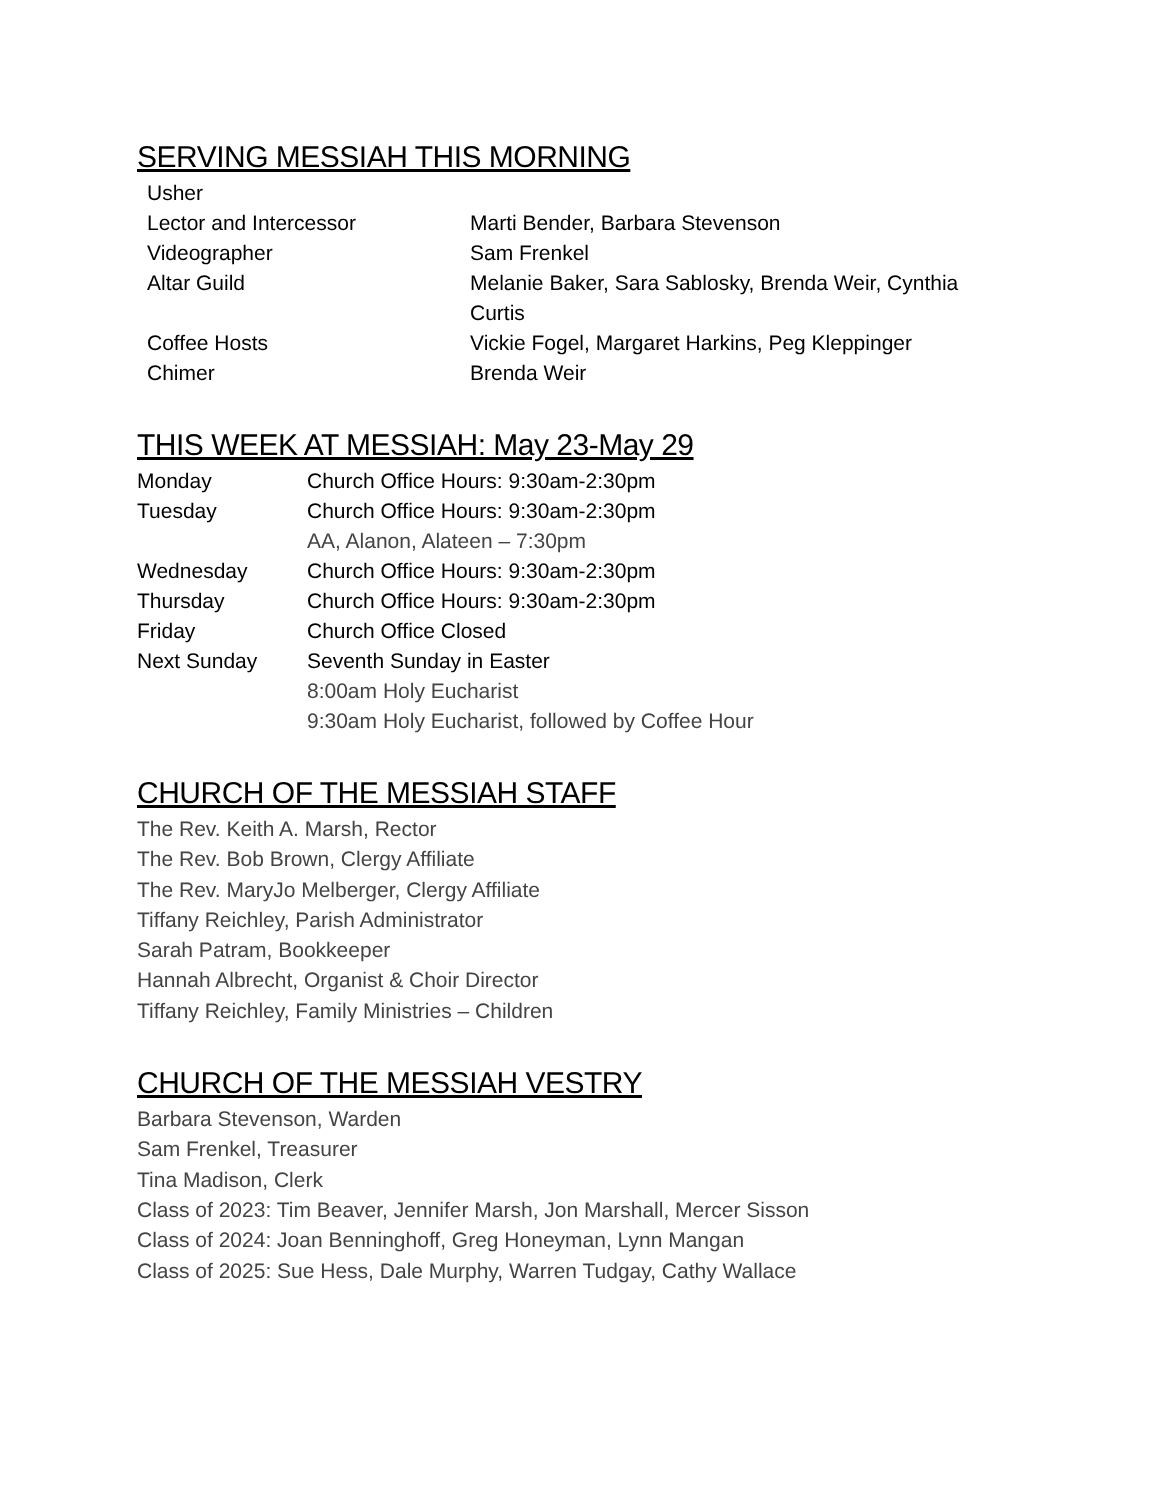SERVING MESSIAH THIS MORNING
| Usher | |
| Lector and Intercessor | Marti Bender, Barbara Stevenson |
| Videographer | Sam Frenkel |
| Altar Guild | Melanie Baker, Sara Sablosky, Brenda Weir, Cynthia Curtis |
| Coffee Hosts | Vickie Fogel, Margaret Harkins, Peg Kleppinger |
| Chimer | Brenda Weir |
THIS WEEK AT MESSIAH: May 23-May 29
| Monday | Church Office Hours: 9:30am-2:30pm |
| Tuesday | Church Office Hours: 9:30am-2:30pm |
| | AA, Alanon, Alateen – 7:30pm |
| Wednesday | Church Office Hours: 9:30am-2:30pm |
| Thursday | Church Office Hours: 9:30am-2:30pm |
| Friday | Church Office Closed |
| Next Sunday | Seventh Sunday in Easter |
| | 8:00am Holy Eucharist |
| | 9:30am Holy Eucharist, followed by Coffee Hour |
CHURCH OF THE MESSIAH STAFF
The Rev. Keith A. Marsh, Rector
The Rev. Bob Brown, Clergy Affiliate
The Rev. MaryJo Melberger, Clergy Affiliate
Tiffany Reichley, Parish Administrator
Sarah Patram, Bookkeeper
Hannah Albrecht, Organist & Choir Director
Tiffany Reichley, Family Ministries – Children
CHURCH OF THE MESSIAH VESTRY
Barbara Stevenson, Warden
Sam Frenkel, Treasurer
Tina Madison, Clerk
Class of 2023: Tim Beaver, Jennifer Marsh, Jon Marshall, Mercer Sisson
Class of 2024: Joan Benninghoff, Greg Honeyman, Lynn Mangan
Class of 2025: Sue Hess, Dale Murphy, Warren Tudgay, Cathy Wallace